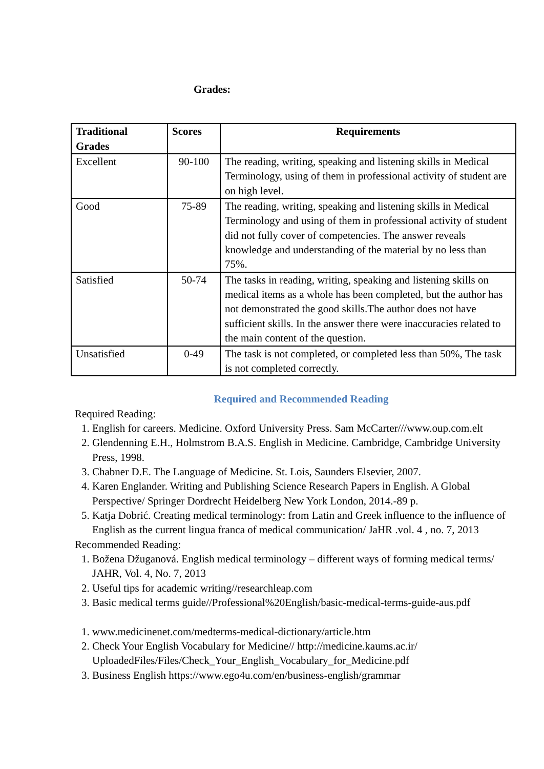Grades:
| Traditional Grades | Scores | Requirements |
| --- | --- | --- |
| Excellent | 90-100 | The reading, writing, speaking and listening skills in Medical Terminology, using of them in professional activity of student are on high level. |
| Good | 75-89 | The reading, writing, speaking and listening skills in Medical Terminology and using of them in professional activity of student did not fully cover of competencies. The answer reveals knowledge and understanding of the material by no less than 75%. |
| Satisfied | 50-74 | The tasks in reading, writing, speaking and listening skills on medical items as a whole has been completed, but the author has not demonstrated the good skills.The author does not have sufficient skills. In the answer there were inaccuracies related to the main content of the question. |
| Unsatisfied | 0-49 | The task is not completed, or completed less than 50%, The task is not completed correctly. |
Required and Recommended Reading
Required Reading:
1. English for careers. Medicine. Oxford University Press. Sam McCarter///www.oup.com.elt
2. Glendenning E.H., Holmstrom B.A.S. English in Medicine. Cambridge, Cambridge University Press, 1998.
3. Chabner D.E. The Language of Medicine. St. Lois, Saunders Elsevier, 2007.
4. Karen Englander. Writing and Publishing Science Research Papers in English. A Global Perspective/ Springer Dordrecht Heidelberg New York London, 2014.-89 p.
5. Katja Dobrić. Creating medical terminology: from Latin and Greek influence to the influence of English as the current lingua franca of medical communication/ JaHR .vol. 4 , no. 7, 2013
Recommended Reading:
1. Božena Džuganová. English medical terminology – different ways of forming medical terms/ JAHR, Vol. 4, No. 7, 2013
2. Useful tips for academic writing//researchleap.com
3. Basic medical terms guide//Professional%20English/basic-medical-terms-guide-aus.pdf
1. www.medicinenet.com/medterms-medical-dictionary/article.htm
2. Check Your English Vocabulary for Medicine// http://medicine.kaums.ac.ir/ UploadedFiles/Files/Check_Your_English_Vocabulary_for_Medicine.pdf
3. Business English https://www.ego4u.com/en/business-english/grammar